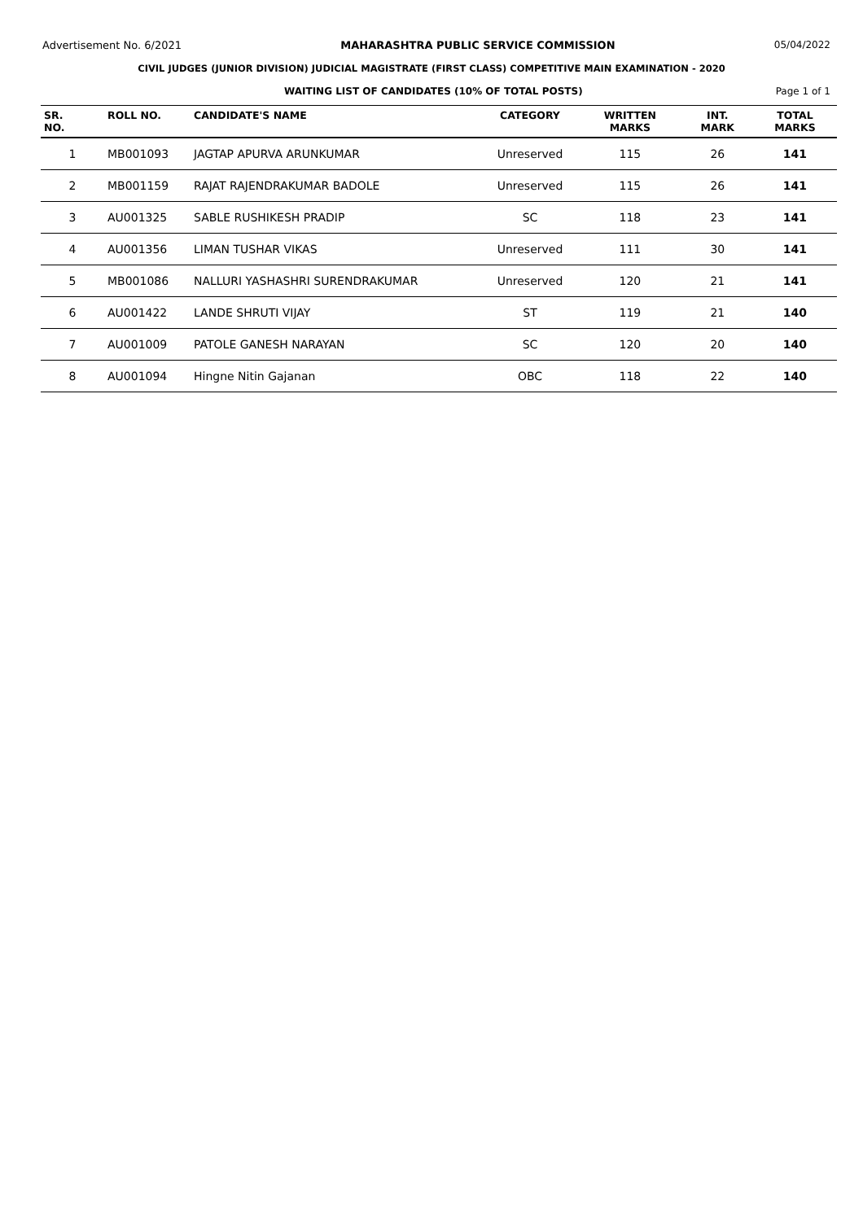Advertisement No. 6/2021 MAHARASHTRA PUBLIC SERVICE COMMISSION 05/04/2022
CIVIL JUDGES (JUNIOR DIVISION) JUDICIAL MAGISTRATE (FIRST CLASS) COMPETITIVE MAIN EXAMINATION - 2020
WAITING LIST OF CANDIDATES (10% OF TOTAL POSTS) Page 1 of 1
| SR. NO. | ROLL NO. | CANDIDATE'S NAME | CATEGORY | WRITTEN MARKS | INT. MARK | TOTAL MARKS |
| --- | --- | --- | --- | --- | --- | --- |
| 1 | MB001093 | JAGTAP APURVA ARUNKUMAR | Unreserved | 115 | 26 | 141 |
| 2 | MB001159 | RAJAT RAJENDRAKUMAR BADOLE | Unreserved | 115 | 26 | 141 |
| 3 | AU001325 | SABLE RUSHIKESH PRADIP | SC | 118 | 23 | 141 |
| 4 | AU001356 | LIMAN TUSHAR VIKAS | Unreserved | 111 | 30 | 141 |
| 5 | MB001086 | NALLURI YASHASHRI SURENDRAKUMAR | Unreserved | 120 | 21 | 141 |
| 6 | AU001422 | LANDE SHRUTI VIJAY | ST | 119 | 21 | 140 |
| 7 | AU001009 | PATOLE GANESH NARAYAN | SC | 120 | 20 | 140 |
| 8 | AU001094 | Hingne Nitin Gajanan | OBC | 118 | 22 | 140 |